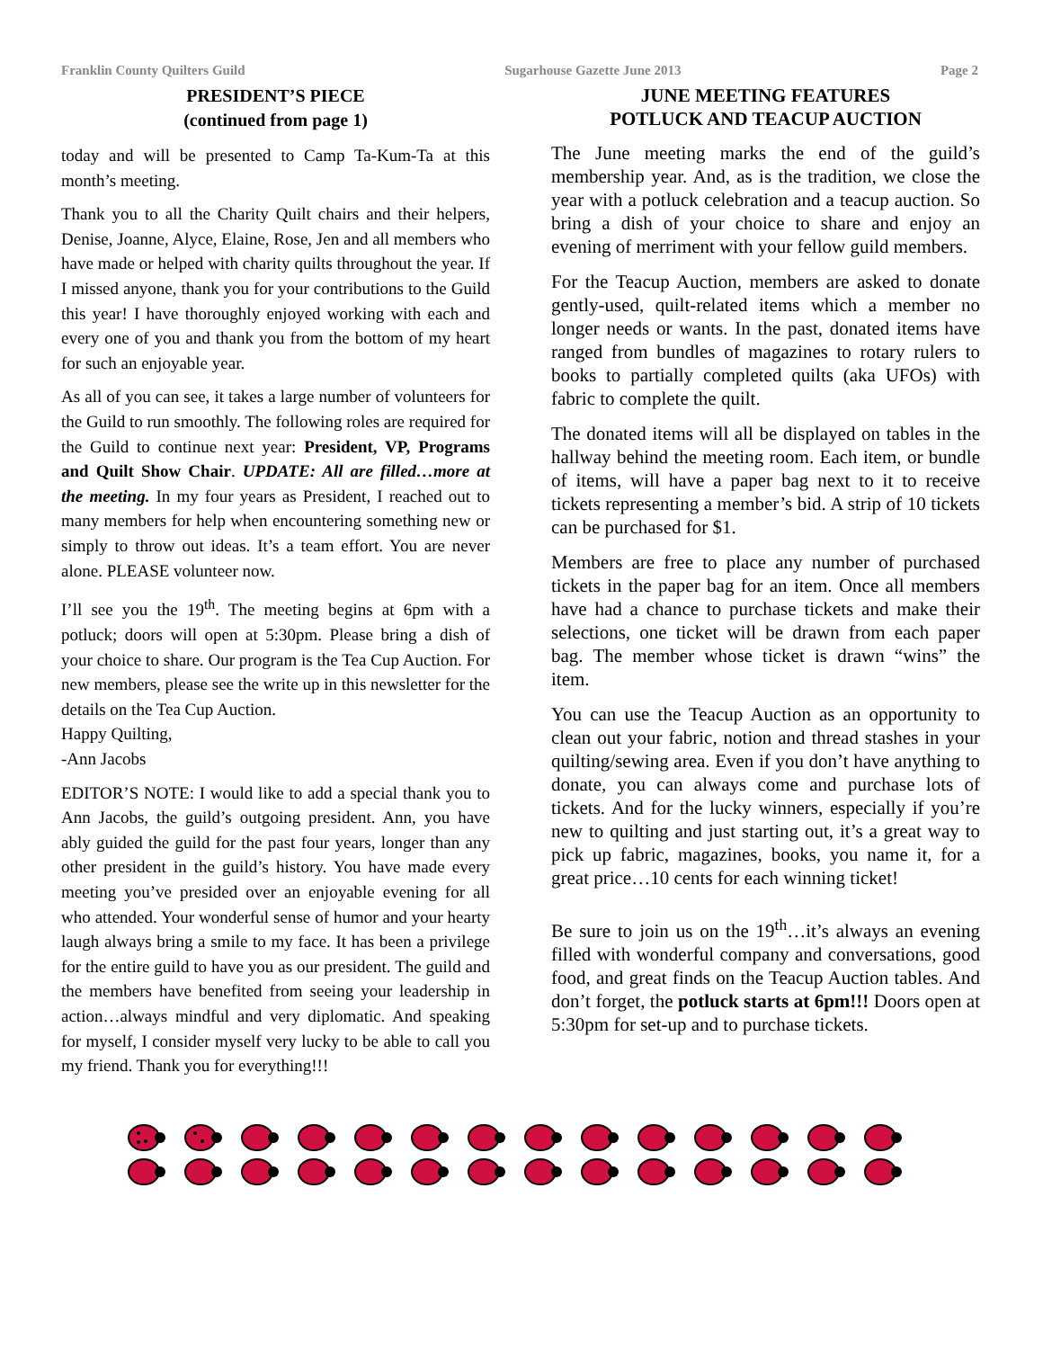Franklin County Quilters Guild Sugarhouse Gazette June 2013 Page 2
PRESIDENT’S PIECE
(continued from page 1)
today and will be presented to Camp Ta-Kum-Ta at this month’s meeting.
Thank you to all the Charity Quilt chairs and their helpers, Denise, Joanne, Alyce, Elaine, Rose, Jen and all members who have made or helped with charity quilts throughout the year. If I missed anyone, thank you for your contributions to the Guild this year! I have thoroughly enjoyed working with each and every one of you and thank you from the bottom of my heart for such an enjoyable year.
As all of you can see, it takes a large number of volunteers for the Guild to run smoothly. The following roles are required for the Guild to continue next year: President, VP, Programs and Quilt Show Chair. UPDATE: All are filled…more at the meeting. In my four years as President, I reached out to many members for help when encountering something new or simply to throw out ideas. It’s a team effort. You are never alone. PLEASE volunteer now.
I’ll see you the 19<sup>th</sup>. The meeting begins at 6pm with a potluck; doors will open at 5:30pm. Please bring a dish of your choice to share. Our program is the Tea Cup Auction. For new members, please see the write up in this newsletter for the details on the Tea Cup Auction.
Happy Quilting,
-Ann Jacobs
EDITOR’S NOTE: I would like to add a special thank you to Ann Jacobs, the guild’s outgoing president. Ann, you have ably guided the guild for the past four years, longer than any other president in the guild’s history. You have made every meeting you’ve presided over an enjoyable evening for all who attended. Your wonderful sense of humor and your hearty laugh always bring a smile to my face. It has been a privilege for the entire guild to have you as our president. The guild and the members have benefited from seeing your leadership in action…always mindful and very diplomatic. And speaking for myself, I consider myself very lucky to be able to call you my friend. Thank you for everything!!!
JUNE MEETING FEATURES
POTLUCK AND TEACUP AUCTION
The June meeting marks the end of the guild’s membership year. And, as is the tradition, we close the year with a potluck celebration and a teacup auction. So bring a dish of your choice to share and enjoy an evening of merriment with your fellow guild members.
For the Teacup Auction, members are asked to donate gently-used, quilt-related items which a member no longer needs or wants. In the past, donated items have ranged from bundles of magazines to rotary rulers to books to partially completed quilts (aka UFOs) with fabric to complete the quilt.
The donated items will all be displayed on tables in the hallway behind the meeting room. Each item, or bundle of items, will have a paper bag next to it to receive tickets representing a member’s bid. A strip of 10 tickets can be purchased for $1.
Members are free to place any number of purchased tickets in the paper bag for an item. Once all members have had a chance to purchase tickets and make their selections, one ticket will be drawn from each paper bag. The member whose ticket is drawn “wins” the item.
You can use the Teacup Auction as an opportunity to clean out your fabric, notion and thread stashes in your quilting/sewing area. Even if you don’t have anything to donate, you can always come and purchase lots of tickets. And for the lucky winners, especially if you’re new to quilting and just starting out, it’s a great way to pick up fabric, magazines, books, you name it, for a great price…10 cents for each winning ticket!
Be sure to join us on the 19<sup>th</sup>…it’s always an evening filled with wonderful company and conversations, good food, and great finds on the Teacup Auction tables. And don’t forget, the potluck starts at 6pm!!! Doors open at 5:30pm for set-up and to purchase tickets.